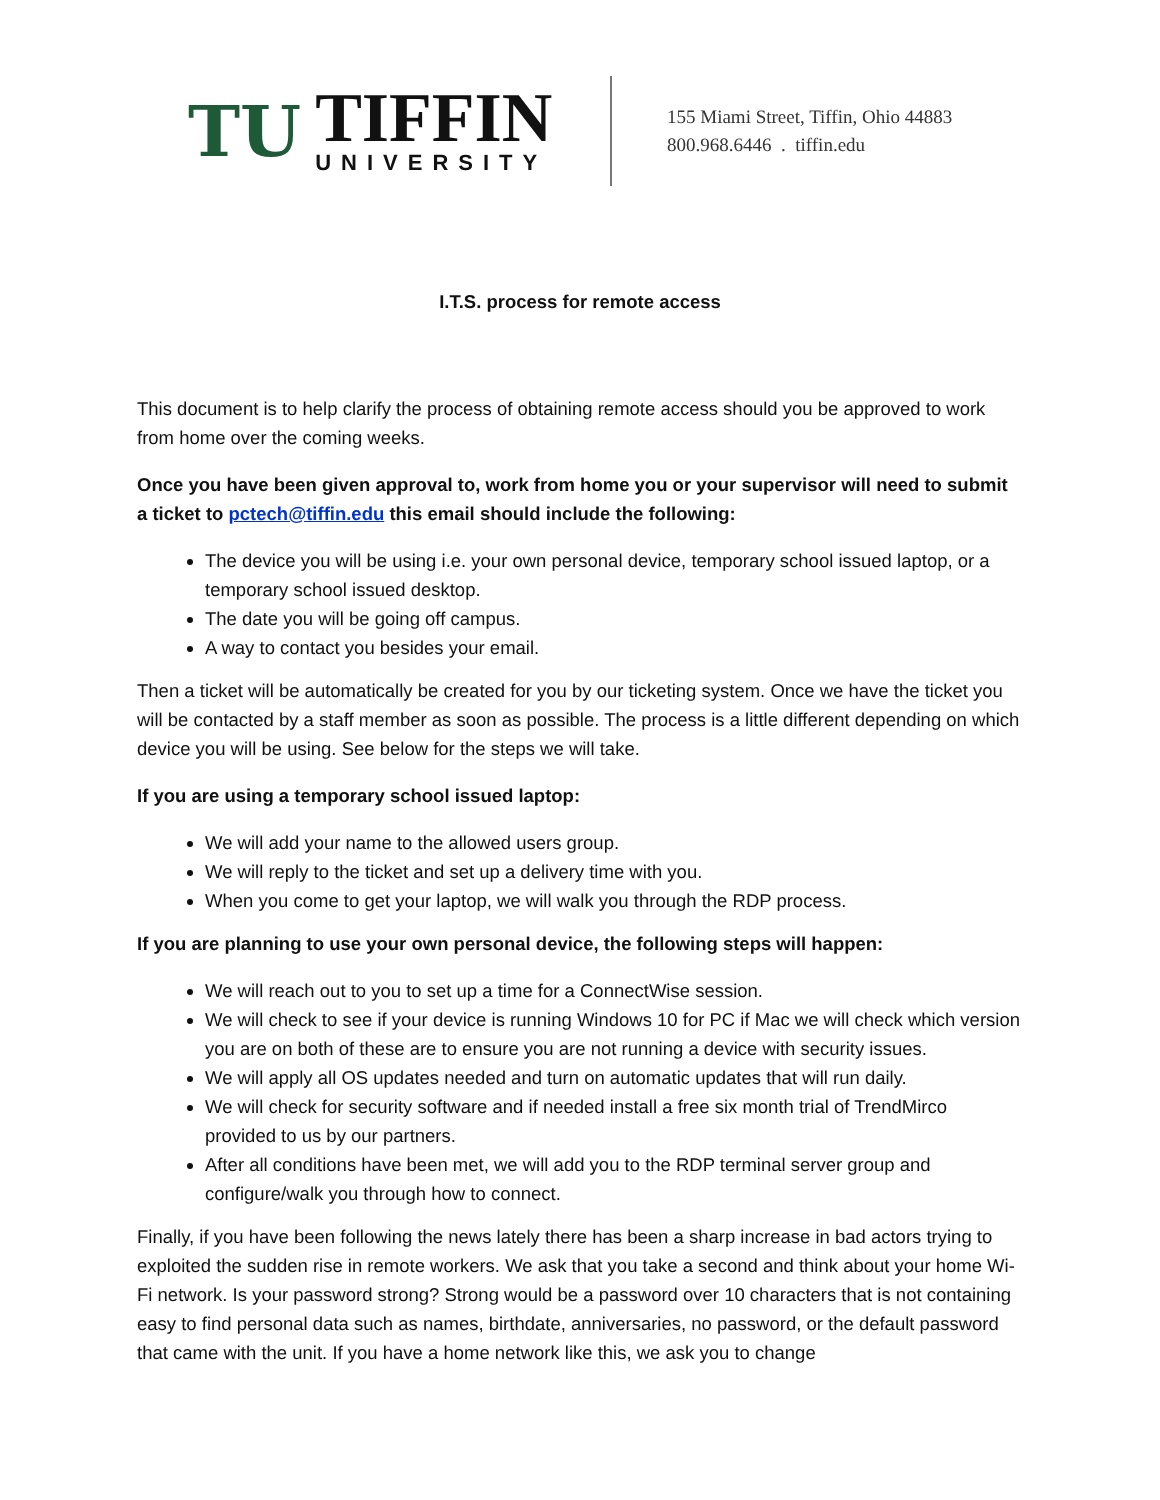TU
TIFFIN
UNIVERSITY
155 Miami Street, Tiffin, Ohio 44883
800.968.6446 . tiffin.edu
I.T.S. process for remote access
This document is to help clarify the process of obtaining remote access should you be approved to work from home over the coming weeks.
Once you have been given approval to, work from home you or your supervisor will need to submit a ticket to pctech@tiffin.edu this email should include the following:
The device you will be using i.e. your own personal device, temporary school issued laptop, or a temporary school issued desktop.
The date you will be going off campus.
A way to contact you besides your email.
Then a ticket will be automatically be created for you by our ticketing system. Once we have the ticket you will be contacted by a staff member as soon as possible. The process is a little different depending on which device you will be using. See below for the steps we will take.
If you are using a temporary school issued laptop:
We will add your name to the allowed users group.
We will reply to the ticket and set up a delivery time with you.
When you come to get your laptop, we will walk you through the RDP process.
If you are planning to use your own personal device, the following steps will happen:
We will reach out to you to set up a time for a ConnectWise session.
We will check to see if your device is running Windows 10 for PC if Mac we will check which version you are on both of these are to ensure you are not running a device with security issues.
We will apply all OS updates needed and turn on automatic updates that will run daily.
We will check for security software and if needed install a free six month trial of TrendMirco provided to us by our partners.
After all conditions have been met, we will add you to the RDP terminal server group and configure/walk you through how to connect.
Finally, if you have been following the news lately there has been a sharp increase in bad actors trying to exploited the sudden rise in remote workers. We ask that you take a second and think about your home Wi-Fi network. Is your password strong? Strong would be a password over 10 characters that is not containing easy to find personal data such as names, birthdate, anniversaries, no password, or the default password that came with the unit. If you have a home network like this, we ask you to change